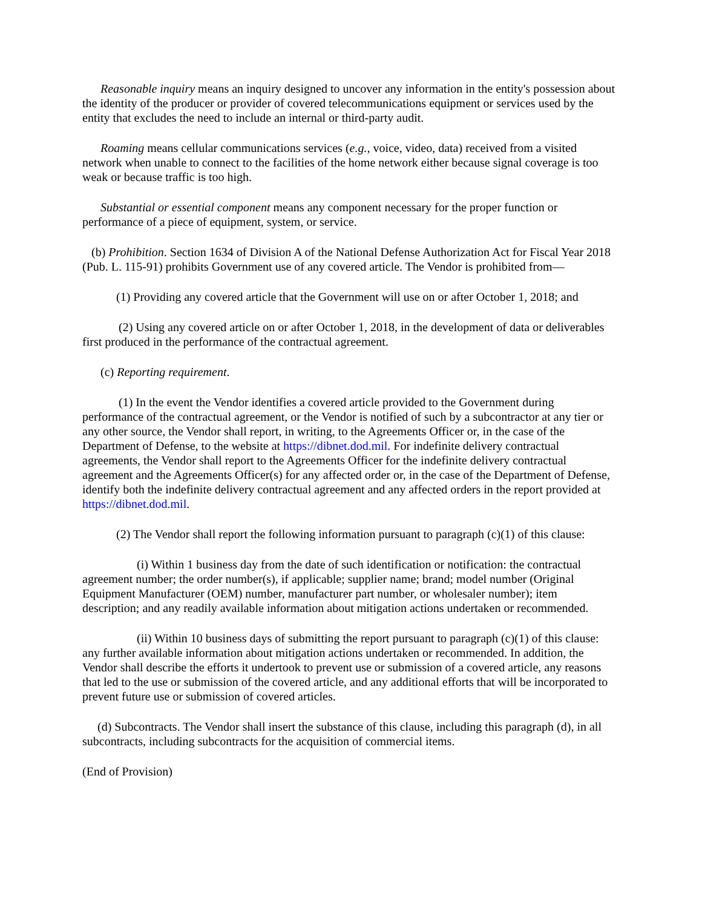Reasonable inquiry means an inquiry designed to uncover any information in the entity's possession about the identity of the producer or provider of covered telecommunications equipment or services used by the entity that excludes the need to include an internal or third-party audit.
Roaming means cellular communications services (e.g., voice, video, data) received from a visited network when unable to connect to the facilities of the home network either because signal coverage is too weak or because traffic is too high.
Substantial or essential component means any component necessary for the proper function or performance of a piece of equipment, system, or service.
(b) Prohibition. Section 1634 of Division A of the National Defense Authorization Act for Fiscal Year 2018 (Pub. L. 115-91) prohibits Government use of any covered article. The Vendor is prohibited from—
(1) Providing any covered article that the Government will use on or after October 1, 2018; and
(2) Using any covered article on or after October 1, 2018, in the development of data or deliverables first produced in the performance of the contractual agreement.
(c) Reporting requirement.
(1) In the event the Vendor identifies a covered article provided to the Government during performance of the contractual agreement, or the Vendor is notified of such by a subcontractor at any tier or any other source, the Vendor shall report, in writing, to the Agreements Officer or, in the case of the Department of Defense, to the website at https://dibnet.dod.mil. For indefinite delivery contractual agreements, the Vendor shall report to the Agreements Officer for the indefinite delivery contractual agreement and the Agreements Officer(s) for any affected order or, in the case of the Department of Defense, identify both the indefinite delivery contractual agreement and any affected orders in the report provided at https://dibnet.dod.mil.
(2) The Vendor shall report the following information pursuant to paragraph (c)(1) of this clause:
(i) Within 1 business day from the date of such identification or notification: the contractual agreement number; the order number(s), if applicable; supplier name; brand; model number (Original Equipment Manufacturer (OEM) number, manufacturer part number, or wholesaler number); item description; and any readily available information about mitigation actions undertaken or recommended.
(ii) Within 10 business days of submitting the report pursuant to paragraph (c)(1) of this clause: any further available information about mitigation actions undertaken or recommended. In addition, the Vendor shall describe the efforts it undertook to prevent use or submission of a covered article, any reasons that led to the use or submission of the covered article, and any additional efforts that will be incorporated to prevent future use or submission of covered articles.
(d) Subcontracts. The Vendor shall insert the substance of this clause, including this paragraph (d), in all subcontracts, including subcontracts for the acquisition of commercial items.
(End of Provision)